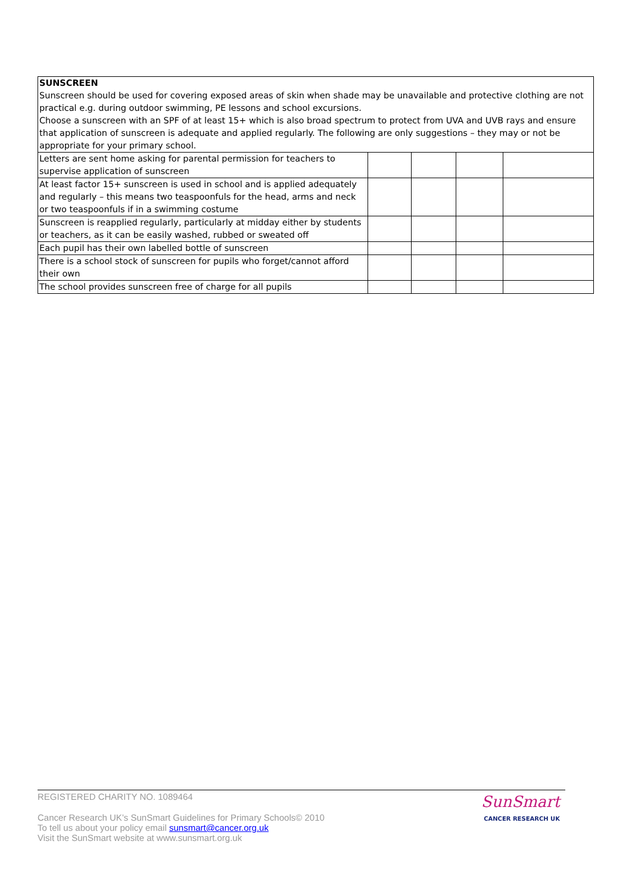SUNSCREEN
Sunscreen should be used for covering exposed areas of skin when shade may be unavailable and protective clothing are not practical e.g. during outdoor swimming, PE lessons and school excursions.
Choose a sunscreen with an SPF of at least 15+ which is also broad spectrum to protect from UVA and UVB rays and ensure that application of sunscreen is adequate and applied regularly. The following are only suggestions – they may or not be appropriate for your primary school.
| Letters are sent home asking for parental permission for teachers to supervise application of sunscreen | | | | |
| At least factor 15+ sunscreen is used in school and is applied adequately and regularly – this means two teaspoonfuls for the head, arms and neck or two teaspoonfuls if in a swimming costume | | | | |
| Sunscreen is reapplied regularly, particularly at midday either by students or teachers, as it can be easily washed, rubbed or sweated off | | | | |
| Each pupil has their own labelled bottle of sunscreen | | | | |
| There is a school stock of sunscreen for pupils who forget/cannot afford their own | | | | |
| The school provides sunscreen free of charge for all pupils | | | | |
REGISTERED CHARITY NO. 1089464
Cancer Research UK’s SunSmart Guidelines for Primary Schools© 2010
To tell us about your policy email sunsmart@cancer.org.uk
Visit the SunSmart website at www.sunsmart.org.uk
SunSmart
CANCER RESEARCH UK